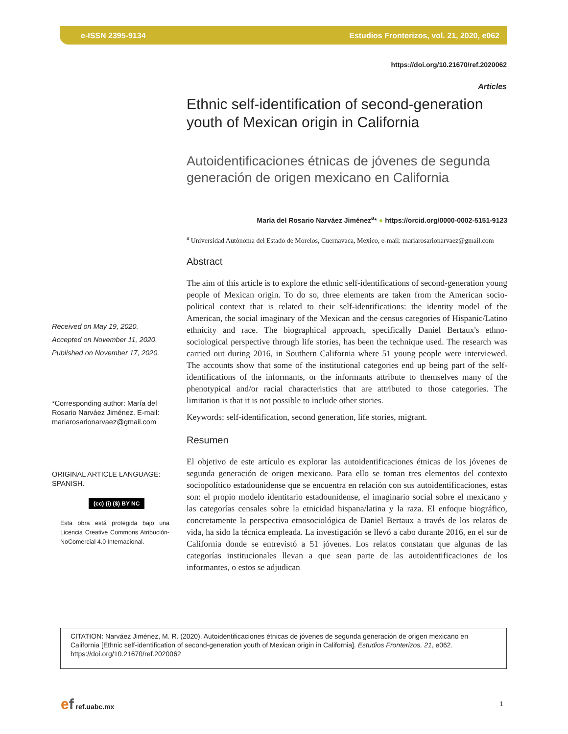e-ISSN 2395-9134 Estudios Fronterizos, vol. 21, 2020, e062
https://doi.org/10.21670/ref.2020062
Articles
Received on May 19, 2020.
Accepted on November 11, 2020.
Published on November 17, 2020.
*Corresponding author: María del Rosario Narváez Jiménez. E-mail: mariarosarionarvaez@gmail.com
ORIGINAL ARTICLE LANGUAGE: SPANISH.
(cc) (i) ($) BY NC
Esta obra está protegida bajo una Licencia Creative Commons Atribución-NoComercial 4.0 Internacional.
Ethnic self-identification of second-generation youth of Mexican origin in California
Autoidentificaciones étnicas de jóvenes de segunda generación de origen mexicano en California
María del Rosario Narváez Jiménez<sup>a</sup>* ● https://orcid.org/0000-0002-5151-9123
<sup>a</sup> Universidad Autónoma del Estado de Morelos, Cuernavaca, Mexico, e-mail: mariarosarionarvaez@gmail.com
Abstract
The aim of this article is to explore the ethnic self-identifications of second-generation young people of Mexican origin. To do so, three elements are taken from the American socio-political context that is related to their self-identifications: the identity model of the American, the social imaginary of the Mexican and the census categories of Hispanic/Latino ethnicity and race. The biographical approach, specifically Daniel Bertaux's ethno-sociological perspective through life stories, has been the technique used. The research was carried out during 2016, in Southern California where 51 young people were interviewed. The accounts show that some of the institutional categories end up being part of the self-identifications of the informants, or the informants attribute to themselves many of the phenotypical and/or racial characteristics that are attributed to those categories. The limitation is that it is not possible to include other stories.
Keywords: self-identification, second generation, life stories, migrant.
Resumen
El objetivo de este artículo es explorar las autoidentificaciones étnicas de los jóvenes de segunda generación de origen mexicano. Para ello se toman tres elementos del contexto sociopolítico estadounidense que se encuentra en relación con sus autoidentificaciones, estas son: el propio modelo identitario estadounidense, el imaginario social sobre el mexicano y las categorías censales sobre la etnicidad hispana/latina y la raza. El enfoque biográfico, concretamente la perspectiva etnosociológica de Daniel Bertaux a través de los relatos de vida, ha sido la técnica empleada. La investigación se llevó a cabo durante 2016, en el sur de California donde se entrevistó a 51 jóvenes. Los relatos constatan que algunas de las categorías institucionales llevan a que sean parte de las autoidentificaciones de los informantes, o estos se adjudican
CITATION: Narváez Jiménez, M. R. (2020). Autoidentificaciones étnicas de jóvenes de segunda generación de origen mexicano en California [Ethnic self-identification of second-generation youth of Mexican origin in California]. Estudios Fronterizos, 21, e062. https://doi.org/10.21670/ref.2020062
ef ref.uabc.mx 1